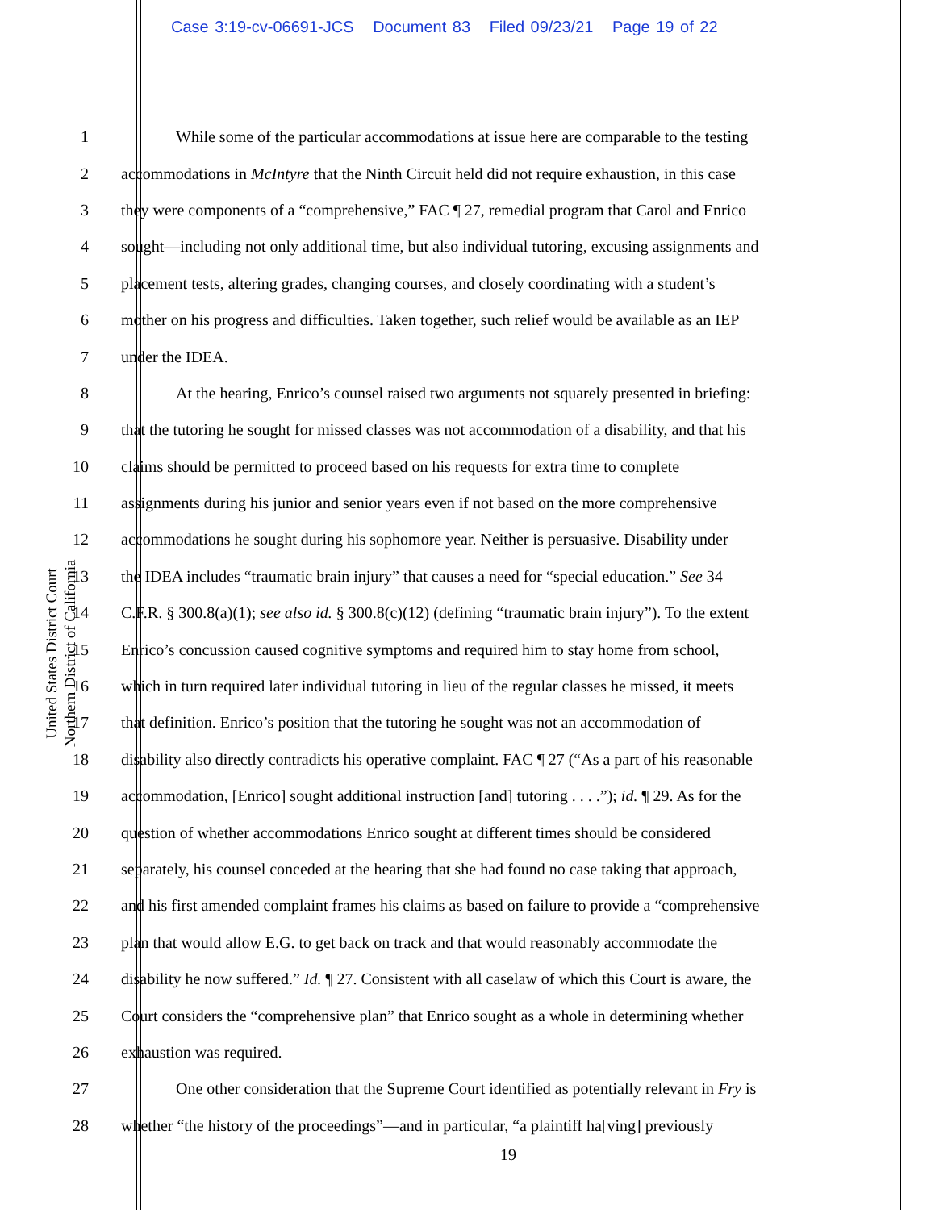Case 3:19-cv-06691-JCS Document 83 Filed 09/23/21 Page 19 of 22
United States District Court
Northern District of California
1 While some of the particular accommodations at issue here are comparable to the testing
2 accommodations in McIntyre that the Ninth Circuit held did not require exhaustion, in this case
3 they were components of a “comprehensive,” FAC ¶ 27, remedial program that Carol and Enrico
4 sought—including not only additional time, but also individual tutoring, excusing assignments and
5 placement tests, altering grades, changing courses, and closely coordinating with a student’s
6 mother on his progress and difficulties. Taken together, such relief would be available as an IEP
7 under the IDEA.
8 At the hearing, Enrico’s counsel raised two arguments not squarely presented in briefing:
9 that the tutoring he sought for missed classes was not accommodation of a disability, and that his
10 claims should be permitted to proceed based on his requests for extra time to complete
11 assignments during his junior and senior years even if not based on the more comprehensive
12 accommodations he sought during his sophomore year. Neither is persuasive. Disability under
13 the IDEA includes “traumatic brain injury” that causes a need for “special education.” See 34
14 C.F.R. § 300.8(a)(1); see also id. § 300.8(c)(12) (defining “traumatic brain injury”). To the extent
15 Enrico’s concussion caused cognitive symptoms and required him to stay home from school,
16 which in turn required later individual tutoring in lieu of the regular classes he missed, it meets
17 that definition. Enrico’s position that the tutoring he sought was not an accommodation of
18 disability also directly contradicts his operative complaint. FAC ¶ 27 (“As a part of his reasonable
19 accommodation, [Enrico] sought additional instruction [and] tutoring . . . .”); id. ¶ 29. As for the
20 question of whether accommodations Enrico sought at different times should be considered
21 separately, his counsel conceded at the hearing that she had found no case taking that approach,
22 and his first amended complaint frames his claims as based on failure to provide a “comprehensive
23 plan that would allow E.G. to get back on track and that would reasonably accommodate the
24 disability he now suffered.” Id. ¶ 27. Consistent with all caselaw of which this Court is aware, the
25 Court considers the “comprehensive plan” that Enrico sought as a whole in determining whether
26 exhaustion was required.
27 One other consideration that the Supreme Court identified as potentially relevant in Fry is
28 whether “the history of the proceedings”—and in particular, “a plaintiff ha[ving] previously
19